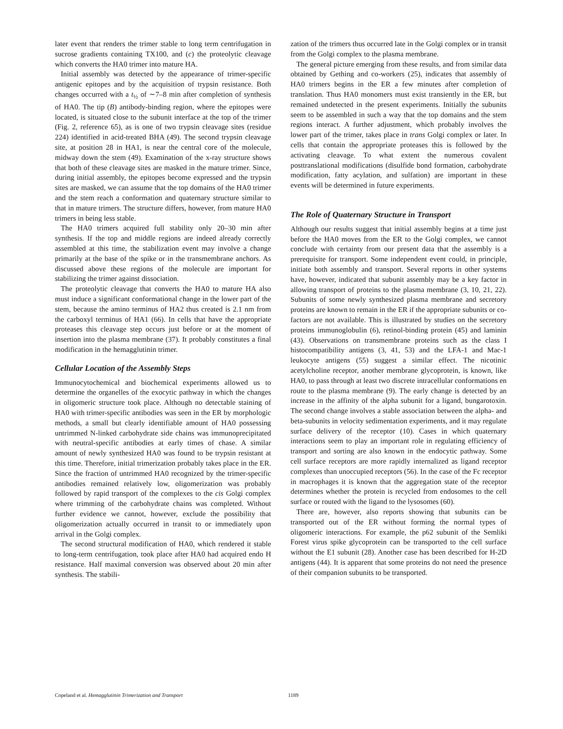later event that renders the trimer stable to long term centrifugation in sucrose gradients containing TX100, and (c) the proteolytic cleavage which converts the HA0 trimer into mature HA.
Initial assembly was detected by the appearance of trimer-specific antigenic epitopes and by the acquisition of trypsin resistance. Both changes occurred with a t<sub>½</sub> of ∼7–8 min after completion of synthesis of HA0. The tip (B) antibody-binding region, where the epitopes were located, is situated close to the subunit interface at the top of the trimer (Fig. 2, reference 65), as is one of two trypsin cleavage sites (residue 224) identified in acid-treated BHA (49). The second trypsin cleavage site, at position 28 in HA1, is near the central core of the molecule, midway down the stem (49). Examination of the x-ray structure shows that both of these cleavage sites are masked in the mature trimer. Since, during initial assembly, the epitopes become expressed and the trypsin sites are masked, we can assume that the top domains of the HA0 trimer and the stem reach a conformation and quaternary structure similar to that in mature trimers. The structure differs, however, from mature HA0 trimers in being less stable.
The HA0 trimers acquired full stability only 20–30 min after synthesis. If the top and middle regions are indeed already correctly assembled at this time, the stabilization event may involve a change primarily at the base of the spike or in the transmembrane anchors. As discussed above these regions of the molecule are important for stabilizing the trimer against dissociation.
The proteolytic cleavage that converts the HA0 to mature HA also must induce a significant conformational change in the lower part of the stem, because the amino terminus of HA2 thus created is 2.1 nm from the carboxyl terminus of HA1 (66). In cells that have the appropriate proteases this cleavage step occurs just before or at the moment of insertion into the plasma membrane (37). It probably constitutes a final modification in the hemagglutinin trimer.
Cellular Location of the Assembly Steps
Immunocytochemical and biochemical experiments allowed us to determine the organelles of the exocytic pathway in which the changes in oligomeric structure took place. Although no detectable staining of HA0 with trimer-specific antibodies was seen in the ER by morphologic methods, a small but clearly identifiable amount of HA0 possessing untrimmed N-linked carbohydrate side chains was immunoprecipitated with neutral-specific antibodies at early times of chase. A similar amount of newly synthesized HA0 was found to be trypsin resistant at this time. Therefore, initial trimerization probably takes place in the ER. Since the fraction of untrimmed HA0 recognized by the trimer-specific antibodies remained relatively low, oligomerization was probably followed by rapid transport of the complexes to the cis Golgi complex where trimming of the carbohydrate chains was completed. Without further evidence we cannot, however, exclude the possibility that oligomerization actually occurred in transit to or immediately upon arrival in the Golgi complex.
The second structural modification of HA0, which rendered it stable to long-term centrifugation, took place after HA0 had acquired endo H resistance. Half maximal conversion was observed about 20 min after synthesis. The stabili-
zation of the trimers thus occurred late in the Golgi complex or in transit from the Golgi complex to the plasma membrane.
The general picture emerging from these results, and from similar data obtained by Gething and co-workers (25), indicates that assembly of HA0 trimers begins in the ER a few minutes after completion of translation. Thus HA0 monomers must exist transiently in the ER, but remained undetected in the present experiments. Initially the subunits seem to be assembled in such a way that the top domains and the stem regions interact. A further adjustment, which probably involves the lower part of the trimer, takes place in trans Golgi complex or later. In cells that contain the appropriate proteases this is followed by the activating cleavage. To what extent the numerous covalent posttranslational modifications (disulfide bond formation, carbohydrate modification, fatty acylation, and sulfation) are important in these events will be determined in future experiments.
The Role of Quaternary Structure in Transport
Although our results suggest that initial assembly begins at a time just before the HA0 moves from the ER to the Golgi complex, we cannot conclude with certainty from our present data that the assembly is a prerequisite for transport. Some independent event could, in principle, initiate both assembly and transport. Several reports in other systems have, however, indicated that subunit assembly may be a key factor in allowing transport of proteins to the plasma membrane (3, 10, 21, 22). Subunits of some newly synthesized plasma membrane and secretory proteins are known to remain in the ER if the appropriate subunits or co-factors are not available. This is illustrated by studies on the secretory proteins immunoglobulin (6), retinol-binding protein (45) and laminin (43). Observations on transmembrane proteins such as the class I histocompatibility antigens (3, 41, 53) and the LFA-1 and Mac-1 leukocyte antigens (55) suggest a similar effect. The nicotinic acetylcholine receptor, another membrane glycoprotein, is known, like HA0, to pass through at least two discrete intracellular conformations en route to the plasma membrane (9). The early change is detected by an increase in the affinity of the alpha subunit for a ligand, bungarotoxin. The second change involves a stable association between the alpha- and beta-subunits in velocity sedimentation experiments, and it may regulate surface delivery of the receptor (10). Cases in which quaternary interactions seem to play an important role in regulating efficiency of transport and sorting are also known in the endocytic pathway. Some cell surface receptors are more rapidly internalized as ligand receptor complexes than unoccupied receptors (56). In the case of the Fc receptor in macrophages it is known that the aggregation state of the receptor determines whether the protein is recycled from endosomes to the cell surface or routed with the ligand to the lysosomes (60).
There are, however, also reports showing that subunits can be transported out of the ER without forming the normal types of oligomeric interactions. For example, the p62 subunit of the Semliki Forest virus spike glycoprotein can be transported to the cell surface without the E1 subunit (28). Another case has been described for H-2D antigens (44). It is apparent that some proteins do not need the presence of their companion subunits to be transported.
Copeland et al. Hemagglutinin Trimerization and Transport 1189